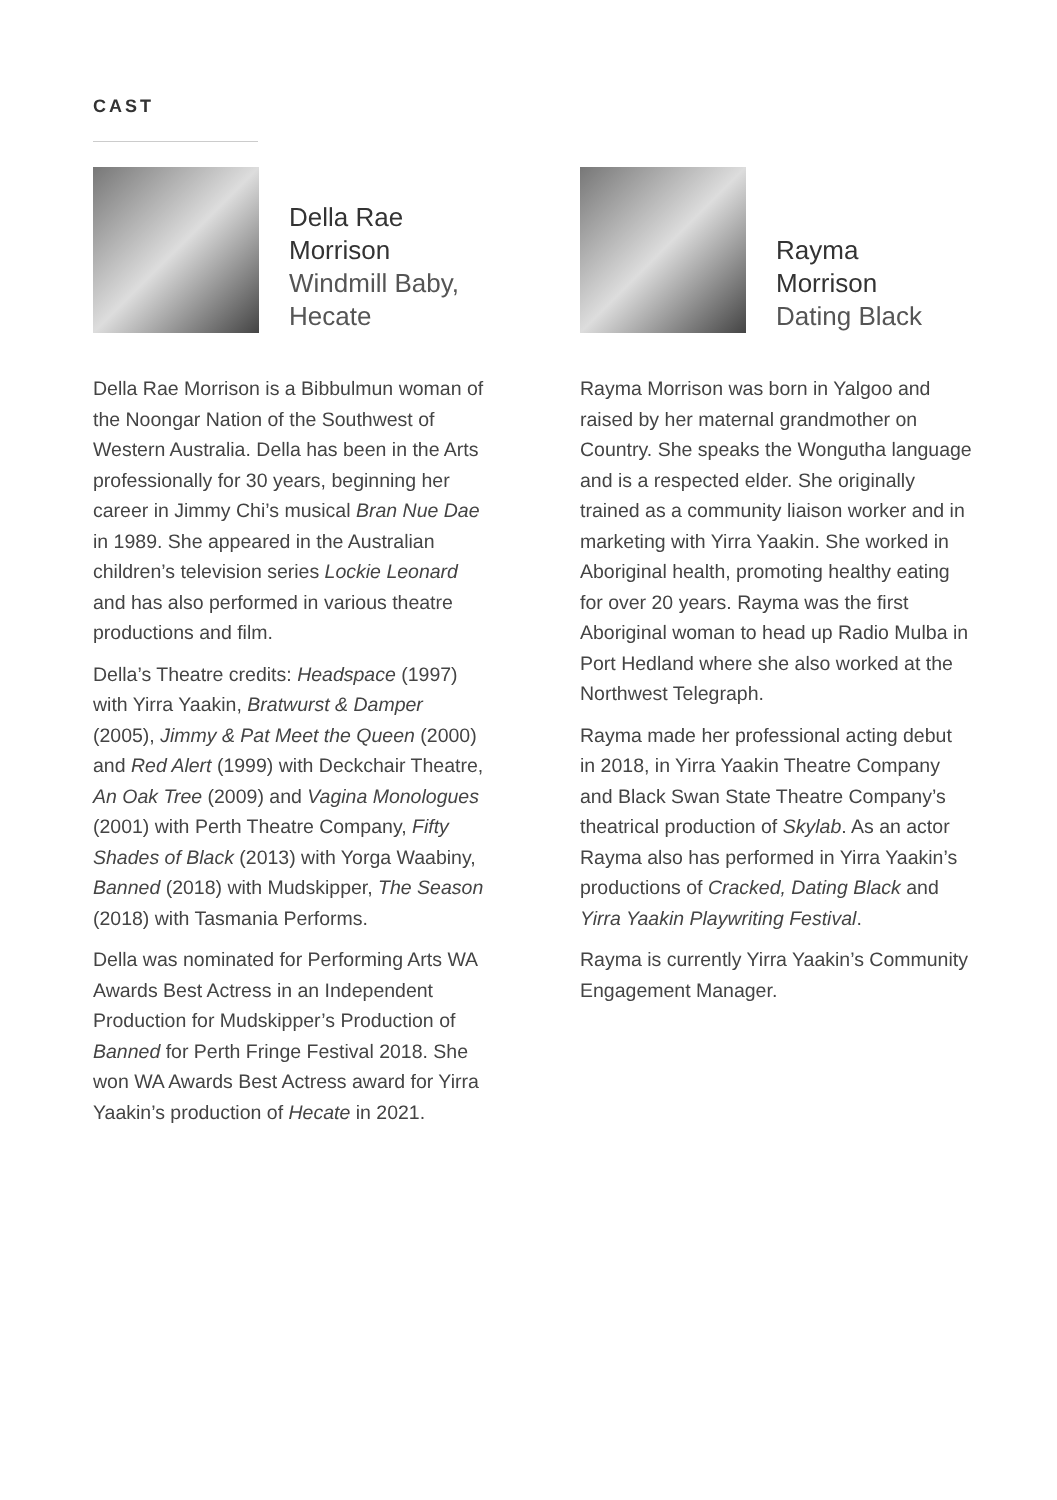CAST
Della Rae
Morrison
Windmill Baby,
Hecate
Della Rae Morrison is a Bibbulmun woman of the Noongar Nation of the Southwest of Western Australia. Della has been in the Arts professionally for 30 years, beginning her career in Jimmy Chi’s musical Bran Nue Dae in 1989. She appeared in the Australian children’s television series Lockie Leonard and has also performed in various theatre productions and film.
Della’s Theatre credits: Headspace (1997) with Yirra Yaakin, Bratwurst & Damper (2005), Jimmy & Pat Meet the Queen (2000) and Red Alert (1999) with Deckchair Theatre, An Oak Tree (2009) and Vagina Monologues (2001) with Perth Theatre Company, Fifty Shades of Black (2013) with Yorga Waabiny, Banned (2018) with Mudskipper, The Season (2018) with Tasmania Performs.
Della was nominated for Performing Arts WA Awards Best Actress in an Independent Production for Mudskipper’s Production of Banned for Perth Fringe Festival 2018. She won WA Awards Best Actress award for Yirra Yaakin’s production of Hecate in 2021.
Rayma
Morrison
Dating Black
Rayma Morrison was born in Yalgoo and raised by her maternal grandmother on Country. She speaks the Wongutha language and is a respected elder. She originally trained as a community liaison worker and in marketing with Yirra Yaakin. She worked in Aboriginal health, promoting healthy eating for over 20 years. Rayma was the first Aboriginal woman to head up Radio Mulba in Port Hedland where she also worked at the Northwest Telegraph.
Rayma made her professional acting debut in 2018, in Yirra Yaakin Theatre Company and Black Swan State Theatre Company’s theatrical production of Skylab. As an actor Rayma also has performed in Yirra Yaakin’s productions of Cracked, Dating Black and Yirra Yaakin Playwriting Festival.
Rayma is currently Yirra Yaakin’s Community Engagement Manager.